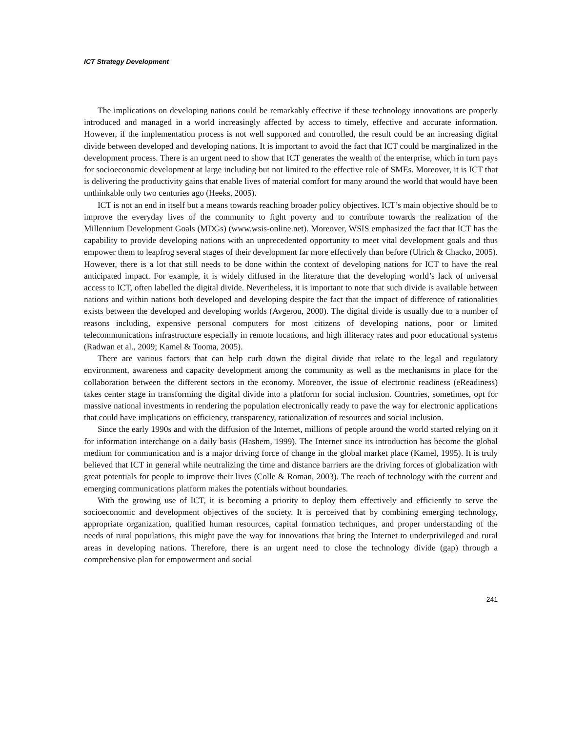ICT Strategy Development
The implications on developing nations could be remarkably effective if these technology innovations are properly introduced and managed in a world increasingly affected by access to timely, effective and accurate information. However, if the implementation process is not well supported and controlled, the result could be an increasing digital divide between developed and developing nations. It is important to avoid the fact that ICT could be marginalized in the development process. There is an urgent need to show that ICT generates the wealth of the enterprise, which in turn pays for socioeconomic development at large including but not limited to the effective role of SMEs. Moreover, it is ICT that is delivering the productivity gains that enable lives of material comfort for many around the world that would have been unthinkable only two centuries ago (Heeks, 2005).
ICT is not an end in itself but a means towards reaching broader policy objectives. ICT’s main objective should be to improve the everyday lives of the community to fight poverty and to contribute towards the realization of the Millennium Development Goals (MDGs) (www.wsis-online.net). Moreover, WSIS emphasized the fact that ICT has the capability to provide developing nations with an unprecedented opportunity to meet vital development goals and thus empower them to leapfrog several stages of their development far more effectively than before (Ulrich & Chacko, 2005). However, there is a lot that still needs to be done within the context of developing nations for ICT to have the real anticipated impact. For example, it is widely diffused in the literature that the developing world’s lack of universal access to ICT, often labelled the digital divide. Nevertheless, it is important to note that such divide is available between nations and within nations both developed and developing despite the fact that the impact of difference of rationalities exists between the developed and developing worlds (Avgerou, 2000). The digital divide is usually due to a number of reasons including, expensive personal computers for most citizens of developing nations, poor or limited telecommunications infrastructure especially in remote locations, and high illiteracy rates and poor educational systems (Radwan et al., 2009; Kamel & Tooma, 2005).
There are various factors that can help curb down the digital divide that relate to the legal and regulatory environment, awareness and capacity development among the community as well as the mechanisms in place for the collaboration between the different sectors in the economy. Moreover, the issue of electronic readiness (eReadiness) takes center stage in transforming the digital divide into a platform for social inclusion. Countries, sometimes, opt for massive national investments in rendering the population electronically ready to pave the way for electronic applications that could have implications on efficiency, transparency, rationalization of resources and social inclusion.
Since the early 1990s and with the diffusion of the Internet, millions of people around the world started relying on it for information interchange on a daily basis (Hashem, 1999). The Internet since its introduction has become the global medium for communication and is a major driving force of change in the global market place (Kamel, 1995). It is truly believed that ICT in general while neutralizing the time and distance barriers are the driving forces of globalization with great potentials for people to improve their lives (Colle & Roman, 2003). The reach of technology with the current and emerging communications platform makes the potentials without boundaries.
With the growing use of ICT, it is becoming a priority to deploy them effectively and efficiently to serve the socioeconomic and development objectives of the society. It is perceived that by combining emerging technology, appropriate organization, qualified human resources, capital formation techniques, and proper understanding of the needs of rural populations, this might pave the way for innovations that bring the Internet to underprivileged and rural areas in developing nations. Therefore, there is an urgent need to close the technology divide (gap) through a comprehensive plan for empowerment and social
241